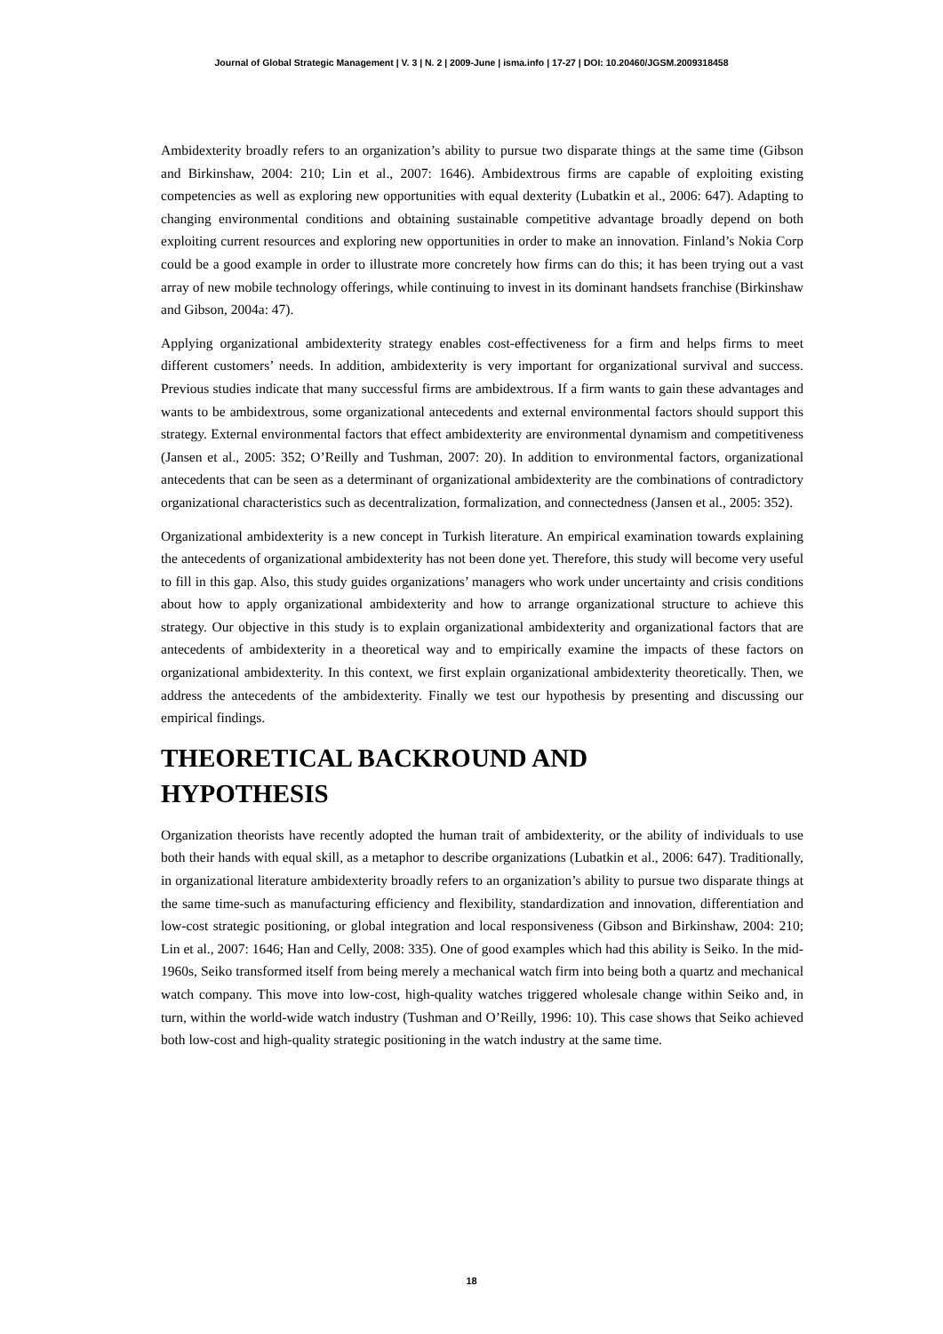Journal of Global Strategic Management | V. 3 | N. 2 | 2009-June | isma.info | 17-27 | DOI: 10.20460/JGSM.2009318458
Ambidexterity broadly refers to an organization’s ability to pursue two disparate things at the same time (Gibson and Birkinshaw, 2004: 210; Lin et al., 2007: 1646). Ambidextrous firms are capable of exploiting existing competencies as well as exploring new opportunities with equal dexterity (Lubatkin et al., 2006: 647). Adapting to changing environmental conditions and obtaining sustainable competitive advantage broadly depend on both exploiting current resources and exploring new opportunities in order to make an innovation. Finland’s Nokia Corp could be a good example in order to illustrate more concretely how firms can do this; it has been trying out a vast array of new mobile technology offerings, while continuing to invest in its dominant handsets franchise (Birkinshaw and Gibson, 2004a: 47).
Applying organizational ambidexterity strategy enables cost-effectiveness for a firm and helps firms to meet different customers’ needs. In addition, ambidexterity is very important for organizational survival and success. Previous studies indicate that many successful firms are ambidextrous. If a firm wants to gain these advantages and wants to be ambidextrous, some organizational antecedents and external environmental factors should support this strategy. External environmental factors that effect ambidexterity are environmental dynamism and competitiveness (Jansen et al., 2005: 352; O’Reilly and Tushman, 2007: 20). In addition to environmental factors, organizational antecedents that can be seen as a determinant of organizational ambidexterity are the combinations of contradictory organizational characteristics such as decentralization, formalization, and connectedness (Jansen et al., 2005: 352).
Organizational ambidexterity is a new concept in Turkish literature. An empirical examination towards explaining the antecedents of organizational ambidexterity has not been done yet. Therefore, this study will become very useful to fill in this gap. Also, this study guides organizations’ managers who work under uncertainty and crisis conditions about how to apply organizational ambidexterity and how to arrange organizational structure to achieve this strategy. Our objective in this study is to explain organizational ambidexterity and organizational factors that are antecedents of ambidexterity in a theoretical way and to empirically examine the impacts of these factors on organizational ambidexterity. In this context, we first explain organizational ambidexterity theoretically. Then, we address the antecedents of the ambidexterity. Finally we test our hypothesis by presenting and discussing our empirical findings.
THEORETICAL BACKROUND AND
HYPOTHESIS
Organization theorists have recently adopted the human trait of ambidexterity, or the ability of individuals to use both their hands with equal skill, as a metaphor to describe organizations (Lubatkin et al., 2006: 647). Traditionally, in organizational literature ambidexterity broadly refers to an organization’s ability to pursue two disparate things at the same time-such as manufacturing efficiency and flexibility, standardization and innovation, differentiation and low-cost strategic positioning, or global integration and local responsiveness (Gibson and Birkinshaw, 2004: 210; Lin et al., 2007: 1646; Han and Celly, 2008: 335). One of good examples which had this ability is Seiko. In the mid-1960s, Seiko transformed itself from being merely a mechanical watch firm into being both a quartz and mechanical watch company. This move into low-cost, high-quality watches triggered wholesale change within Seiko and, in turn, within the world-wide watch industry (Tushman and O’Reilly, 1996: 10). This case shows that Seiko achieved both low-cost and high-quality strategic positioning in the watch industry at the same time.
18